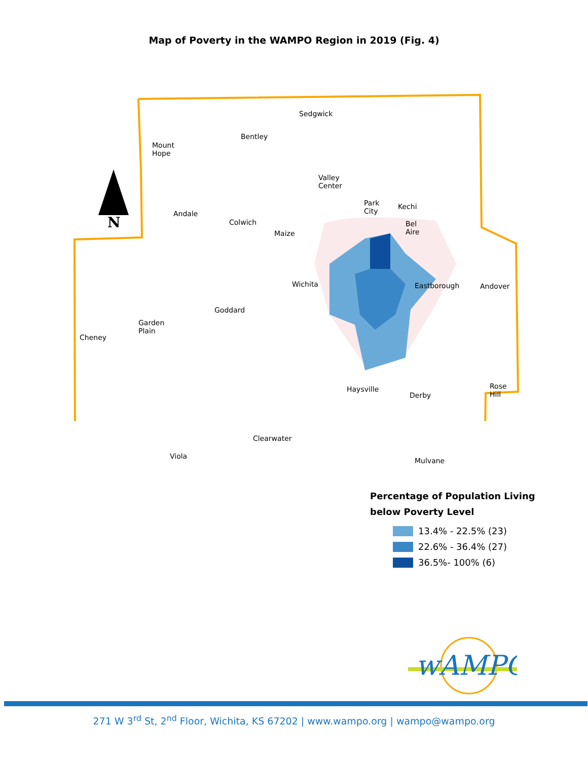Map of Poverty in the WAMPO Region in 2019 (Fig. 4)
N
Sedgwick
Bentley
Mount Hope
Valley Center
Park City Kechi
Andale
Colwich Bel Aire
Maize
Wichita Eastborough Andover
Goddard
Garden Plain
Cheney
Haysville Rose Hill
Derby
Clearwater
Viola
Mulvane
Percentage of Population Living
below Poverty Level
13.4% - 22.5% (23)
22.6% - 36.4% (27)
36.5%- 100% (6)
wAMPO
271 W 3<sup>rd</sup> St, 2<sup>nd</sup> Floor, Wichita, KS 67202 | www.wampo.org | wampo@wampo.org